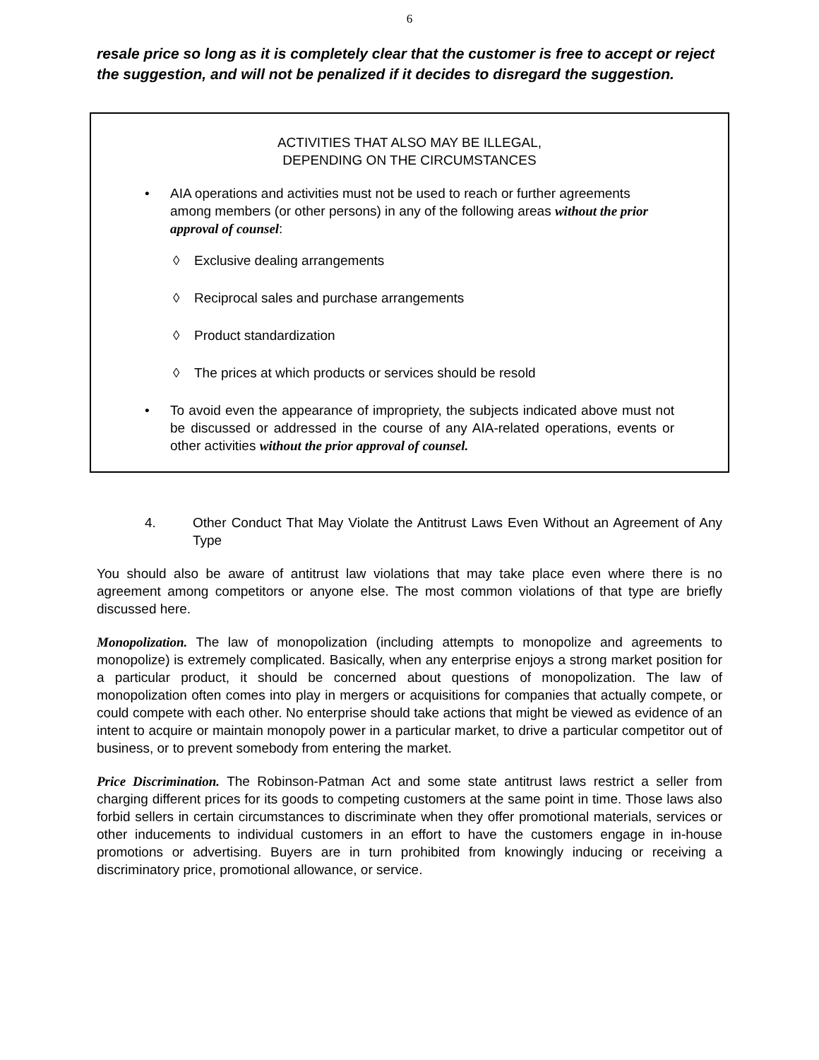6
resale price so long as it is completely clear that the customer is free to accept or reject the suggestion, and will not be penalized if it decides to disregard the suggestion.
ACTIVITIES THAT ALSO MAY BE ILLEGAL,
DEPENDING ON THE CIRCUMSTANCES
• AIA operations and activities must not be used to reach or further agreements among members (or other persons) in any of the following areas without the prior approval of counsel:
◊ Exclusive dealing arrangements
◊ Reciprocal sales and purchase arrangements
◊ Product standardization
◊ The prices at which products or services should be resold
• To avoid even the appearance of impropriety, the subjects indicated above must not be discussed or addressed in the course of any AIA-related operations, events or other activities without the prior approval of counsel.
4. Other Conduct That May Violate the Antitrust Laws Even Without an Agreement of Any Type
You should also be aware of antitrust law violations that may take place even where there is no agreement among competitors or anyone else. The most common violations of that type are briefly discussed here.
Monopolization. The law of monopolization (including attempts to monopolize and agreements to monopolize) is extremely complicated. Basically, when any enterprise enjoys a strong market position for a particular product, it should be concerned about questions of monopolization. The law of monopolization often comes into play in mergers or acquisitions for companies that actually compete, or could compete with each other. No enterprise should take actions that might be viewed as evidence of an intent to acquire or maintain monopoly power in a particular market, to drive a particular competitor out of business, or to prevent somebody from entering the market.
Price Discrimination. The Robinson-Patman Act and some state antitrust laws restrict a seller from charging different prices for its goods to competing customers at the same point in time. Those laws also forbid sellers in certain circumstances to discriminate when they offer promotional materials, services or other inducements to individual customers in an effort to have the customers engage in in-house promotions or advertising. Buyers are in turn prohibited from knowingly inducing or receiving a discriminatory price, promotional allowance, or service.